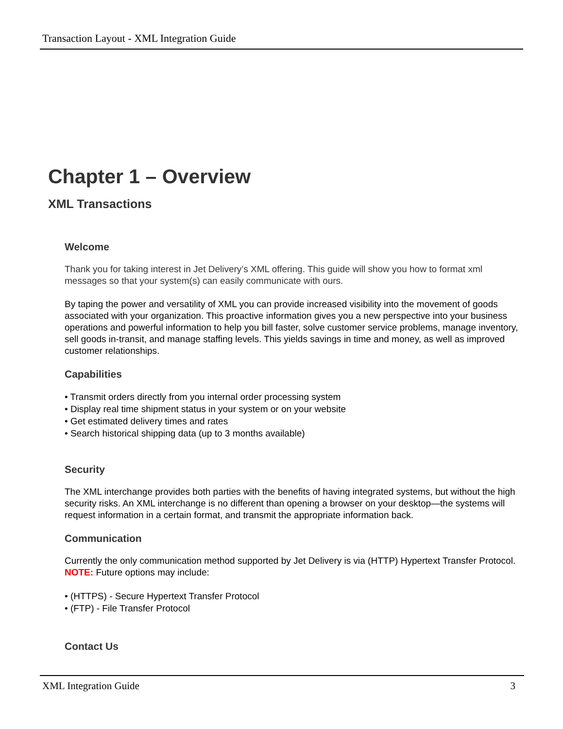Transaction Layout - XML Integration Guide
Chapter 1 – Overview
XML Transactions
Welcome
Thank you for taking interest in Jet Delivery’s XML offering. This guide will show you how to format xml messages so that your system(s) can easily communicate with ours.
By taping the power and versatility of XML you can provide increased visibility into the movement of goods associated with your organization. This proactive information gives you a new perspective into your business operations and powerful information to help you bill faster, solve customer service problems, manage inventory, sell goods in-transit, and manage staffing levels. This yields savings in time and money, as well as improved customer relationships.
Capabilities
• Transmit orders directly from you internal order processing system
• Display real time shipment status in your system or on your website
• Get estimated delivery times and rates
• Search historical shipping data (up to 3 months available)
Security
The XML interchange provides both parties with the benefits of having integrated systems, but without the high security risks. An XML interchange is no different than opening a browser on your desktop—the systems will request information in a certain format, and transmit the appropriate information back.
Communication
Currently the only communication method supported by Jet Delivery is via (HTTP) Hypertext Transfer Protocol. NOTE: Future options may include:
• (HTTPS) - Secure Hypertext Transfer Protocol
• (FTP) - File Transfer Protocol
Contact Us
XML Integration Guide 3